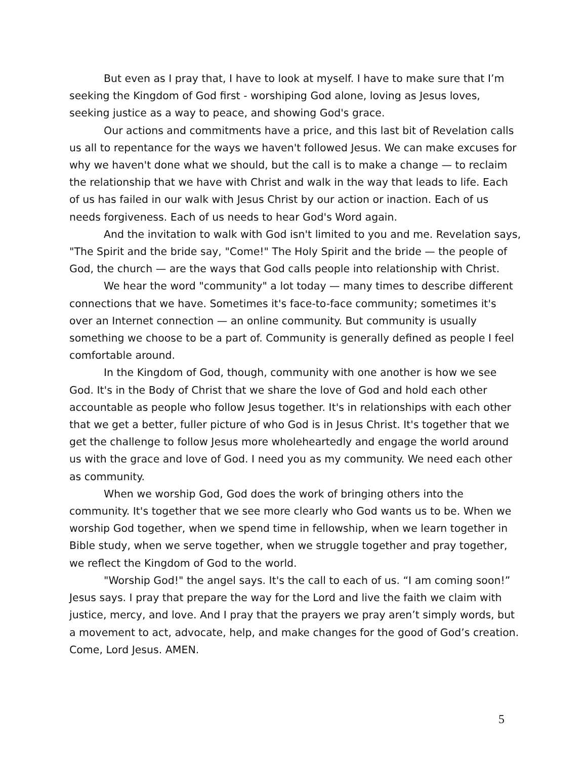But even as I pray that, I have to look at myself. I have to make sure that I’m seeking the Kingdom of God first - worshiping God alone, loving as Jesus loves, seeking justice as a way to peace, and showing God's grace.
Our actions and commitments have a price, and this last bit of Revelation calls us all to repentance for the ways we haven't followed Jesus. We can make excuses for why we haven't done what we should, but the call is to make a change — to reclaim the relationship that we have with Christ and walk in the way that leads to life. Each of us has failed in our walk with Jesus Christ by our action or inaction. Each of us needs forgiveness. Each of us needs to hear God's Word again.
And the invitation to walk with God isn't limited to you and me. Revelation says, "The Spirit and the bride say, "Come!" The Holy Spirit and the bride — the people of God, the church — are the ways that God calls people into relationship with Christ.
We hear the word "community" a lot today — many times to describe different connections that we have. Sometimes it's face-to-face community; sometimes it's over an Internet connection — an online community. But community is usually something we choose to be a part of. Community is generally defined as people I feel comfortable around.
In the Kingdom of God, though, community with one another is how we see God. It's in the Body of Christ that we share the love of God and hold each other accountable as people who follow Jesus together. It's in relationships with each other that we get a better, fuller picture of who God is in Jesus Christ. It's together that we get the challenge to follow Jesus more wholeheartedly and engage the world around us with the grace and love of God. I need you as my community. We need each other as community.
When we worship God, God does the work of bringing others into the community. It's together that we see more clearly who God wants us to be. When we worship God together, when we spend time in fellowship, when we learn together in Bible study, when we serve together, when we struggle together and pray together, we reflect the Kingdom of God to the world.
"Worship God!" the angel says. It's the call to each of us. “I am coming soon!” Jesus says. I pray that prepare the way for the Lord and live the faith we claim with justice, mercy, and love. And I pray that the prayers we pray aren’t simply words, but a movement to act, advocate, help, and make changes for the good of God’s creation. Come, Lord Jesus. AMEN.
5